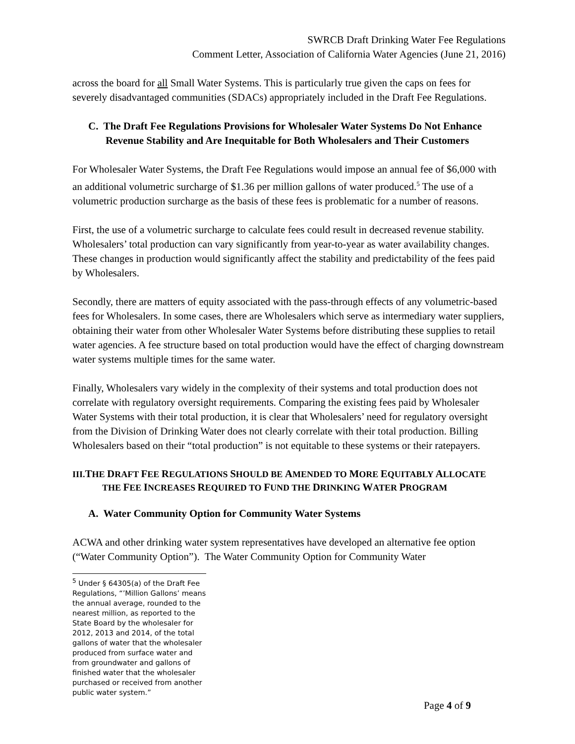SWRCB Draft Drinking Water Fee Regulations
Comment Letter, Association of California Water Agencies (June 21, 2016)
across the board for all Small Water Systems. This is particularly true given the caps on fees for severely disadvantaged communities (SDACs) appropriately included in the Draft Fee Regulations.
C. The Draft Fee Regulations Provisions for Wholesaler Water Systems Do Not Enhance Revenue Stability and Are Inequitable for Both Wholesalers and Their Customers
For Wholesaler Water Systems, the Draft Fee Regulations would impose an annual fee of $6,000 with an additional volumetric surcharge of $1.36 per million gallons of water produced.<sup>5</sup> The use of a volumetric production surcharge as the basis of these fees is problematic for a number of reasons.
First, the use of a volumetric surcharge to calculate fees could result in decreased revenue stability. Wholesalers’ total production can vary significantly from year-to-year as water availability changes. These changes in production would significantly affect the stability and predictability of the fees paid by Wholesalers.
Secondly, there are matters of equity associated with the pass-through effects of any volumetric-based fees for Wholesalers. In some cases, there are Wholesalers which serve as intermediary water suppliers, obtaining their water from other Wholesaler Water Systems before distributing these supplies to retail water agencies. A fee structure based on total production would have the effect of charging downstream water systems multiple times for the same water.
Finally, Wholesalers vary widely in the complexity of their systems and total production does not correlate with regulatory oversight requirements. Comparing the existing fees paid by Wholesaler Water Systems with their total production, it is clear that Wholesalers’ need for regulatory oversight from the Division of Drinking Water does not clearly correlate with their total production. Billing Wholesalers based on their “total production” is not equitable to these systems or their ratepayers.
III.THE DRAFT FEE REGULATIONS SHOULD BE AMENDED TO MORE EQUITABLY ALLOCATE THE FEE INCREASES REQUIRED TO FUND THE DRINKING WATER PROGRAM
A. Water Community Option for Community Water Systems
ACWA and other drinking water system representatives have developed an alternative fee option (“Water Community Option”). The Water Community Option for Community Water
<sup>5</sup> Under § 64305(a) of the Draft Fee Regulations, “’Million Gallons’ means the annual average, rounded to the nearest million, as reported to the State Board by the wholesaler for 2012, 2013 and 2014, of the total gallons of water that the wholesaler produced from surface water and from groundwater and gallons of finished water that the wholesaler purchased or received from another public water system.”
Page 4 of 9